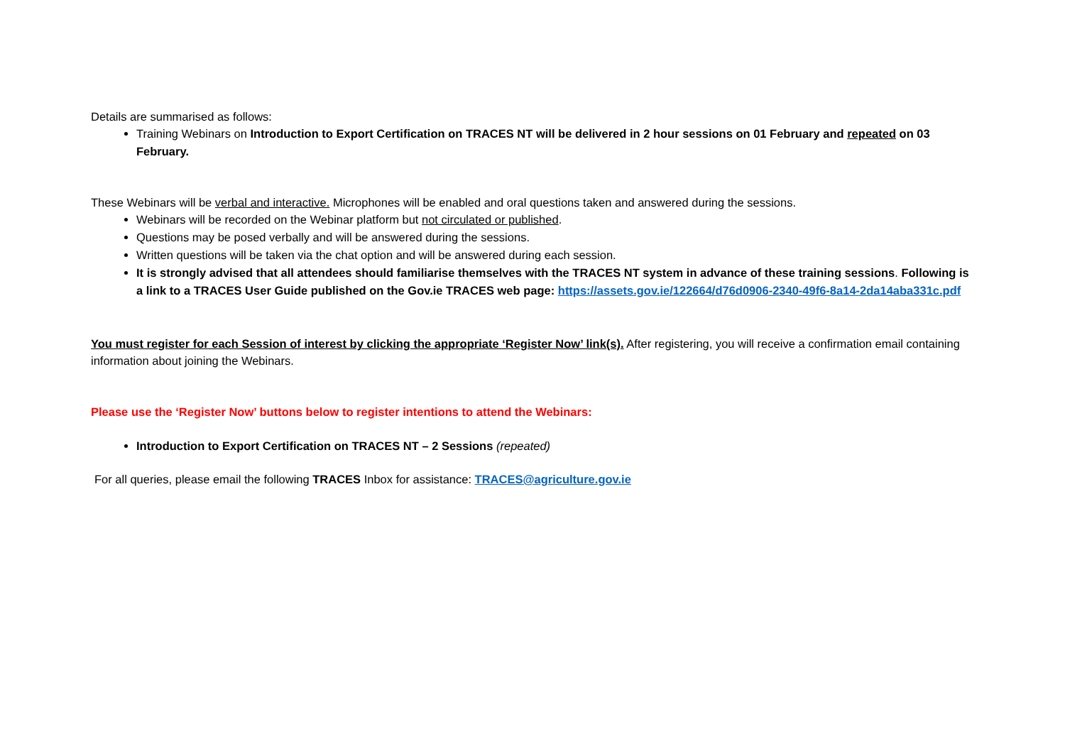Details are summarised as follows:
Training Webinars on Introduction to Export Certification on TRACES NT will be delivered in 2 hour sessions on 01 February and repeated on 03 February.
These Webinars will be verbal and interactive. Microphones will be enabled and oral questions taken and answered during the sessions.
Webinars will be recorded on the Webinar platform but not circulated or published.
Questions may be posed verbally and will be answered during the sessions.
Written questions will be taken via the chat option and will be answered during each session.
It is strongly advised that all attendees should familiarise themselves with the TRACES NT system in advance of these training sessions. Following is a link to a TRACES User Guide published on the Gov.ie TRACES web page: https://assets.gov.ie/122664/d76d0906-2340-49f6-8a14-2da14aba331c.pdf
You must register for each Session of interest by clicking the appropriate ‘Register Now’ link(s). After registering, you will receive a confirmation email containing information about joining the Webinars.
Please use the ‘Register Now’ buttons below to register intentions to attend the Webinars:
Introduction to Export Certification on TRACES NT – 2 Sessions (repeated)
For all queries, please email the following TRACES Inbox for assistance: TRACES@agriculture.gov.ie